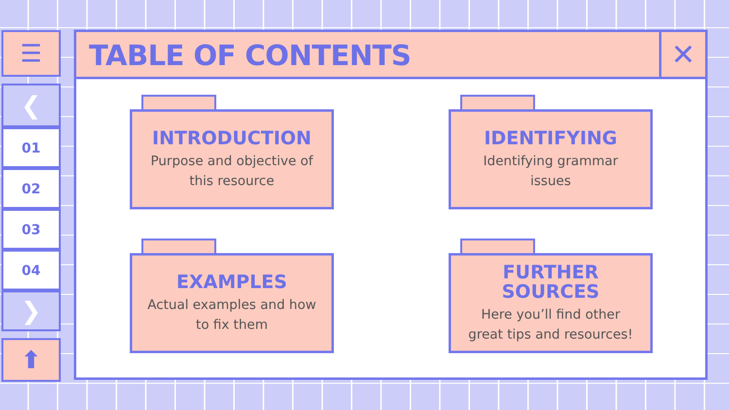☰
❮
01
02
03
04
❯
⬆
TABLE OF CONTENTS
✕
INTRODUCTION
Purpose and objective of
this resource
IDENTIFYING
Identifying grammar
issues
EXAMPLES
Actual examples and how
to fix them
FURTHER
SOURCES
Here you’ll find other
great tips and resources!